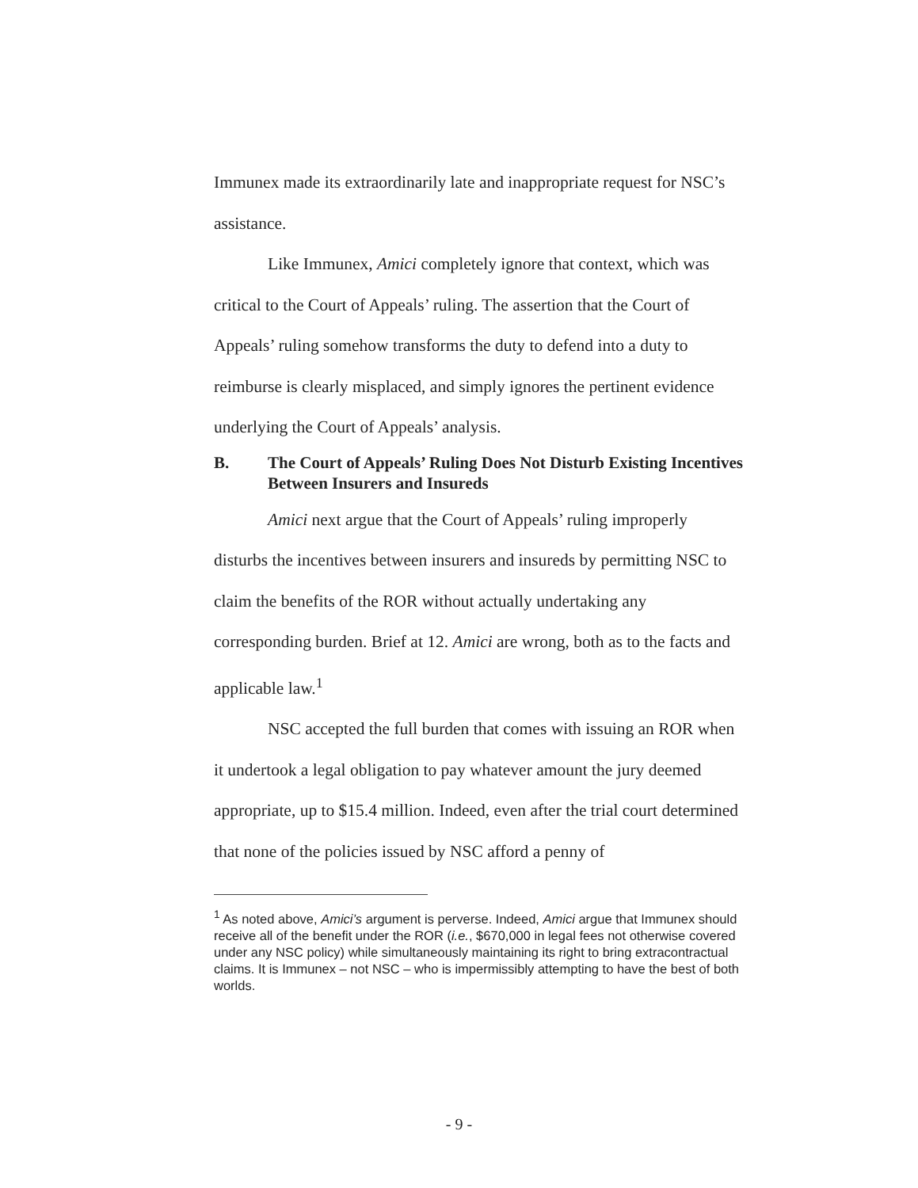Immunex made its extraordinarily late and inappropriate request for NSC’s assistance.
Like Immunex, Amici completely ignore that context, which was critical to the Court of Appeals’ ruling. The assertion that the Court of Appeals’ ruling somehow transforms the duty to defend into a duty to reimburse is clearly misplaced, and simply ignores the pertinent evidence underlying the Court of Appeals’ analysis.
B. The Court of Appeals’ Ruling Does Not Disturb Existing Incentives Between Insurers and Insureds
Amici next argue that the Court of Appeals’ ruling improperly disturbs the incentives between insurers and insureds by permitting NSC to claim the benefits of the ROR without actually undertaking any corresponding burden. Brief at 12. Amici are wrong, both as to the facts and applicable law.<sup>1</sup>
NSC accepted the full burden that comes with issuing an ROR when it undertook a legal obligation to pay whatever amount the jury deemed appropriate, up to $15.4 million. Indeed, even after the trial court determined that none of the policies issued by NSC afford a penny of
<sup>1</sup> As noted above, Amici’s argument is perverse. Indeed, Amici argue that Immunex should receive all of the benefit under the ROR (i.e., $670,000 in legal fees not otherwise covered under any NSC policy) while simultaneously maintaining its right to bring extracontractual claims. It is Immunex – not NSC – who is impermissibly attempting to have the best of both worlds.
- 9 -